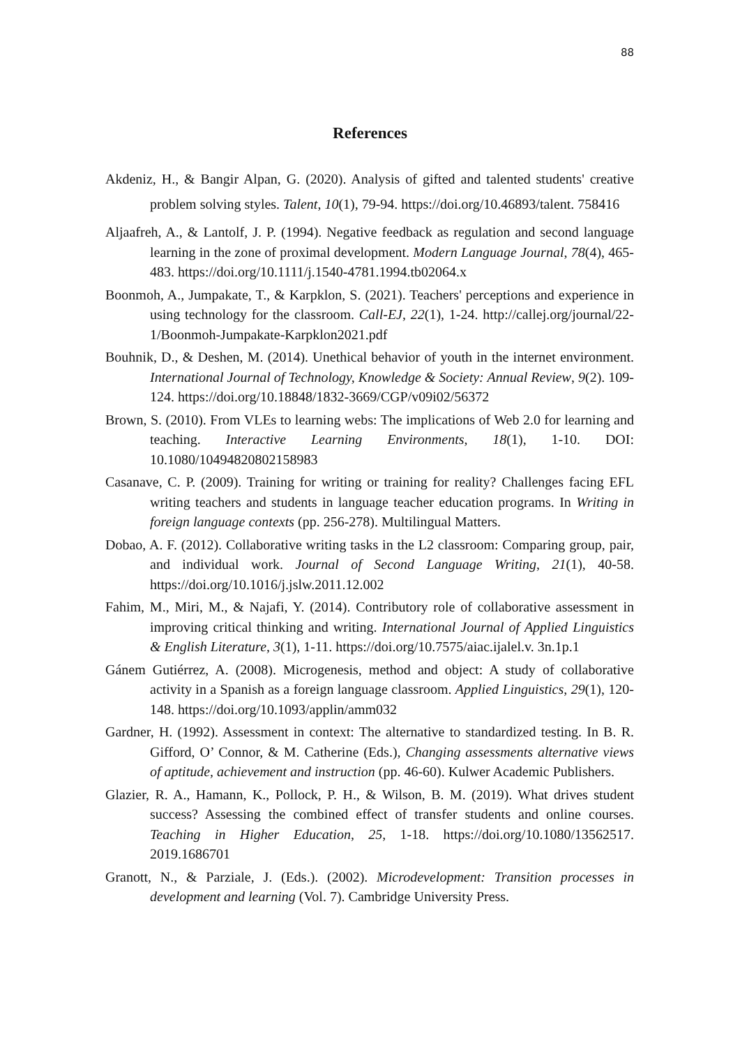88
References
Akdeniz, H., & Bangir Alpan, G. (2020). Analysis of gifted and talented students' creative problem solving styles. Talent, 10(1), 79-94. https://doi.org/10.46893/talent. 758416
Aljaafreh, A., & Lantolf, J. P. (1994). Negative feedback as regulation and second language learning in the zone of proximal development. Modern Language Journal, 78(4), 465-483. https://doi.org/10.1111/j.1540-4781.1994.tb02064.x
Boonmoh, A., Jumpakate, T., & Karpklon, S. (2021). Teachers' perceptions and experience in using technology for the classroom. Call-EJ, 22(1), 1-24. http://callej.org/journal/22-1/Boonmoh-Jumpakate-Karpklon2021.pdf
Bouhnik, D., & Deshen, M. (2014). Unethical behavior of youth in the internet environment. International Journal of Technology, Knowledge & Society: Annual Review, 9(2). 109-124. https://doi.org/10.18848/1832-3669/CGP/v09i02/56372
Brown, S. (2010). From VLEs to learning webs: The implications of Web 2.0 for learning and teaching. Interactive Learning Environments, 18(1), 1-10. DOI: 10.1080/10494820802158983
Casanave, C. P. (2009). Training for writing or training for reality? Challenges facing EFL writing teachers and students in language teacher education programs. In Writing in foreign language contexts (pp. 256-278). Multilingual Matters.
Dobao, A. F. (2012). Collaborative writing tasks in the L2 classroom: Comparing group, pair, and individual work. Journal of Second Language Writing, 21(1), 40-58. https://doi.org/10.1016/j.jslw.2011.12.002
Fahim, M., Miri, M., & Najafi, Y. (2014). Contributory role of collaborative assessment in improving critical thinking and writing. International Journal of Applied Linguistics & English Literature, 3(1), 1-11. https://doi.org/10.7575/aiac.ijalel.v. 3n.1p.1
Gánem Gutiérrez, A. (2008). Microgenesis, method and object: A study of collaborative activity in a Spanish as a foreign language classroom. Applied Linguistics, 29(1), 120-148. https://doi.org/10.1093/applin/amm032
Gardner, H. (1992). Assessment in context: The alternative to standardized testing. In B. R. Gifford, O’ Connor, & M. Catherine (Eds.), Changing assessments alternative views of aptitude, achievement and instruction (pp. 46-60). Kulwer Academic Publishers.
Glazier, R. A., Hamann, K., Pollock, P. H., & Wilson, B. M. (2019). What drives student success? Assessing the combined effect of transfer students and online courses. Teaching in Higher Education, 25, 1-18. https://doi.org/10.1080/13562517. 2019.1686701
Granott, N., & Parziale, J. (Eds.). (2002). Microdevelopment: Transition processes in development and learning (Vol. 7). Cambridge University Press.